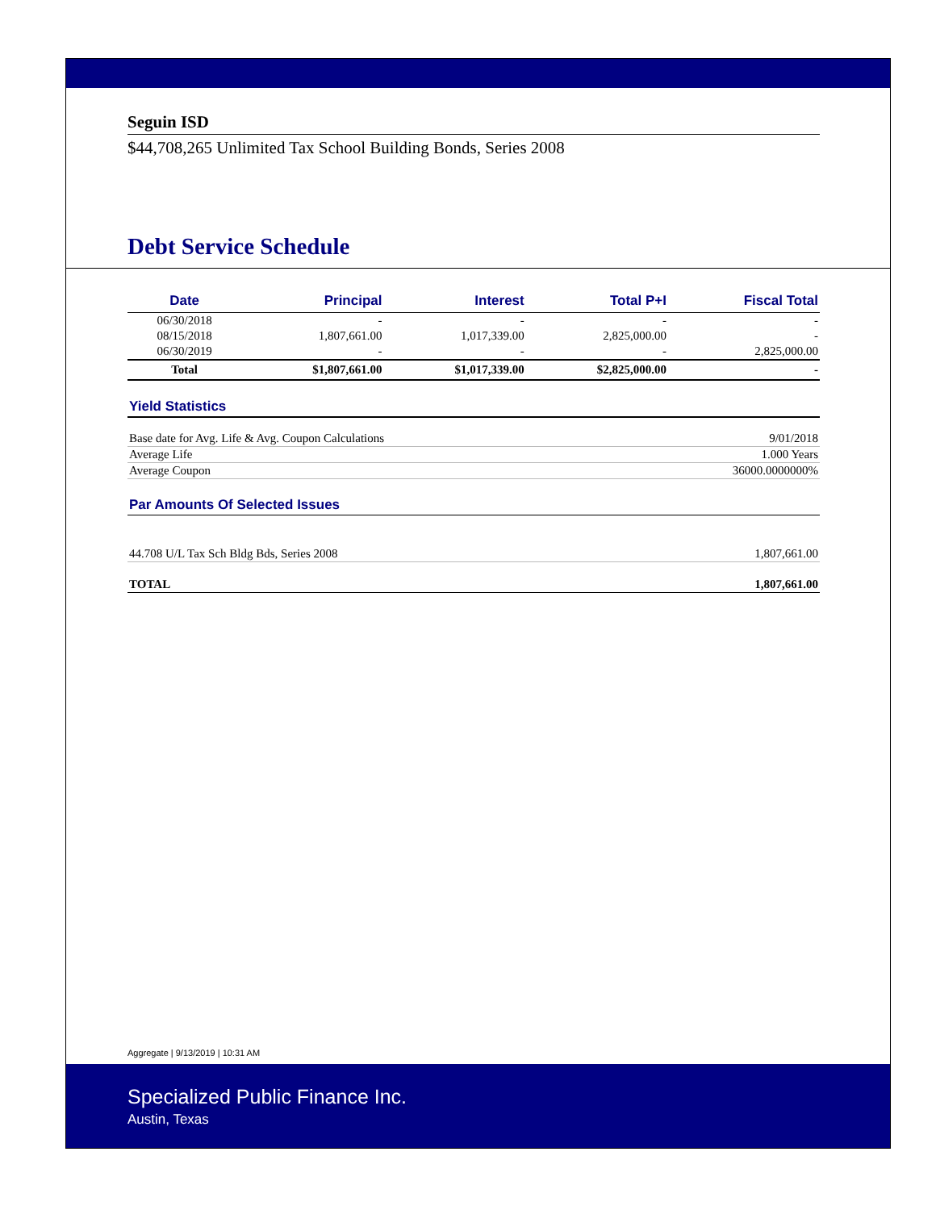Seguin ISD
$44,708,265 Unlimited Tax School Building Bonds, Series 2008
Debt Service Schedule
| Date | Principal | Interest | Total P+I | Fiscal Total |
| --- | --- | --- | --- | --- |
| 06/30/2018 | - | - | - | - |
| 08/15/2018 | 1,807,661.00 | 1,017,339.00 | 2,825,000.00 | - |
| 06/30/2019 | - | - | - | 2,825,000.00 |
| Total | $1,807,661.00 | $1,017,339.00 | $2,825,000.00 | - |
Yield Statistics
| Base date for Avg. Life & Avg. Coupon Calculations | 9/01/2018 |
| Average Life | 1.000 Years |
| Average Coupon | 36000.0000000% |
Par Amounts Of Selected Issues
| 44.708 U/L Tax Sch Bldg Bds, Series 2008 | 1,807,661.00 |
| TOTAL | 1,807,661.00 |
Aggregate | 9/13/2019 | 10:31 AM
Specialized Public Finance Inc.
Austin, Texas